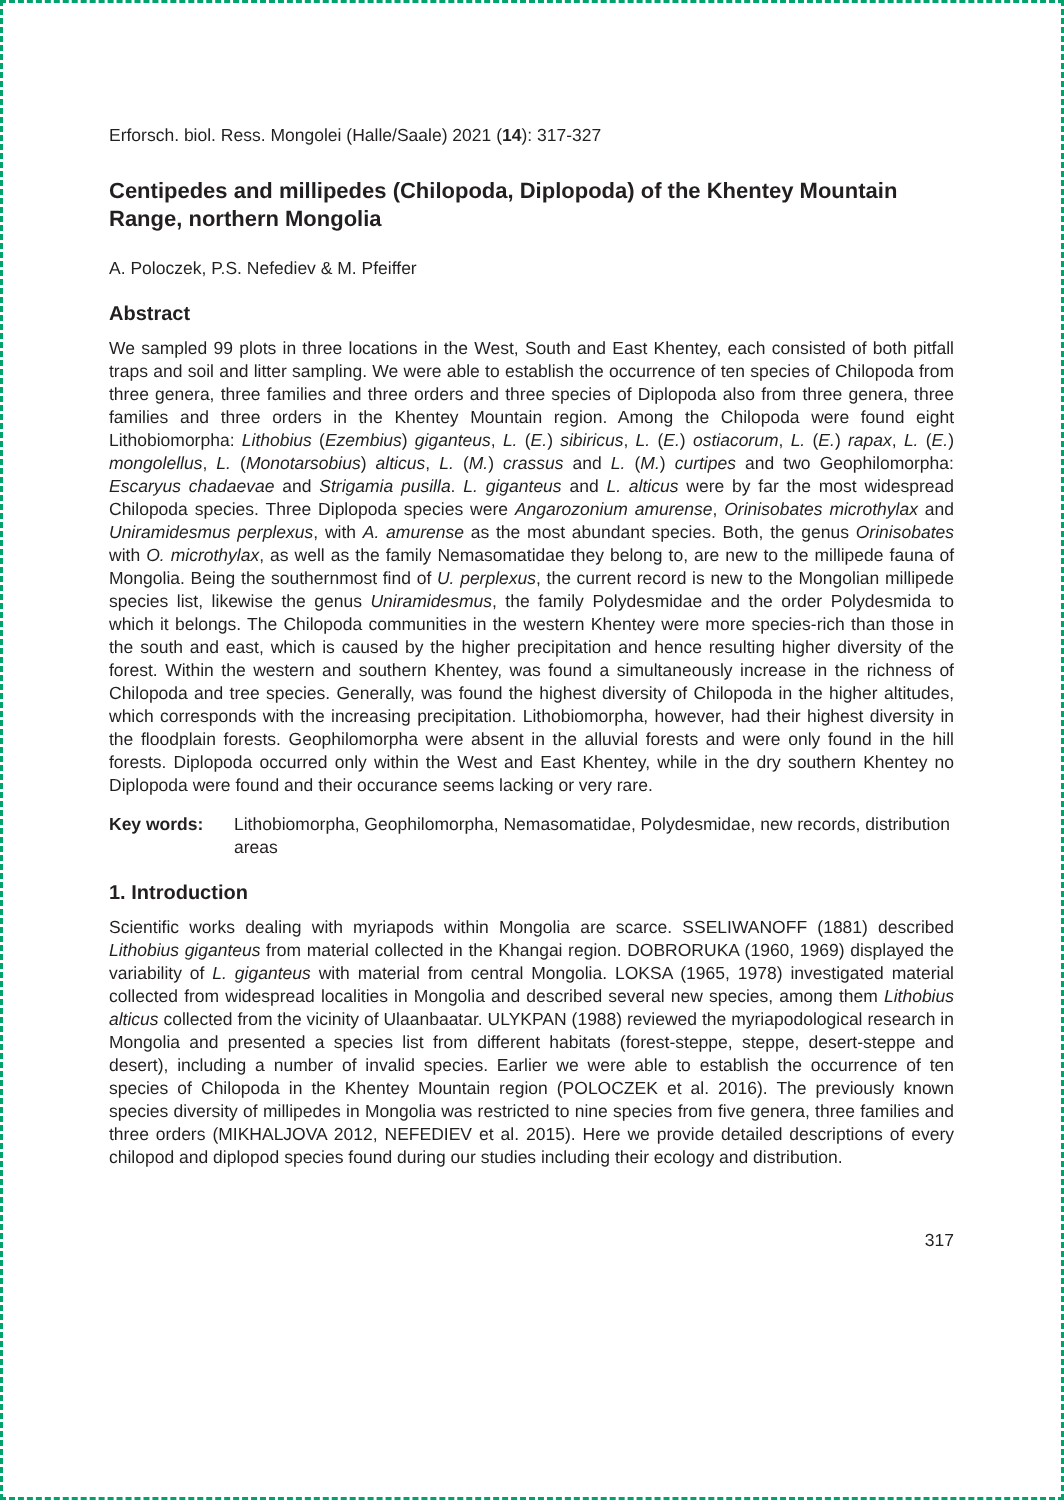Erforsch. biol. Ress. Mongolei (Halle/Saale) 2021 (14): 317-327
Centipedes and millipedes (Chilopoda, Diplopoda) of the Khentey Mountain Range, northern Mongolia
A. Poloczek, P.S. Nefediev & M. Pfeiffer
Abstract
We sampled 99 plots in three locations in the West, South and East Khentey, each consisted of both pitfall traps and soil and litter sampling. We were able to establish the occurrence of ten species of Chilopoda from three genera, three families and three orders and three species of Diplopoda also from three genera, three families and three orders in the Khentey Mountain region. Among the Chilopoda were found eight Lithobiomorpha: Lithobius (Ezembius) giganteus, L. (E.) sibiricus, L. (E.) ostiacorum, L. (E.) rapax, L. (E.) mongolellus, L. (Monotarsobius) alticus, L. (M.) crassus and L. (M.) curtipes and two Geophilomorpha: Escaryus chadaevae and Strigamia pusilla. L. giganteus and L. alticus were by far the most widespread Chilopoda species. Three Diplopoda species were Angarozonium amurense, Orinisobates microthylax and Uniramidesmus perplexus, with A. amurense as the most abundant species. Both, the genus Orinisobates with O. microthylax, as well as the family Nemasomatidae they belong to, are new to the millipede fauna of Mongolia. Being the southernmost find of U. perplexus, the current record is new to the Mongolian millipede species list, likewise the genus Uniramidesmus, the family Polydesmidae and the order Polydesmida to which it belongs. The Chilopoda communities in the western Khentey were more species-rich than those in the south and east, which is caused by the higher precipitation and hence resulting higher diversity of the forest. Within the western and southern Khentey, was found a simultaneously increase in the richness of Chilopoda and tree species. Generally, was found the highest diversity of Chilopoda in the higher altitudes, which corresponds with the increasing precipitation. Lithobiomorpha, however, had their highest diversity in the floodplain forests. Geophilomorpha were absent in the alluvial forests and were only found in the hill forests. Diplopoda occurred only within the West and East Khentey, while in the dry southern Khentey no Diplopoda were found and their occurance seems lacking or very rare.
Key words: Lithobiomorpha, Geophilomorpha, Nemasomatidae, Polydesmidae, new records, distribution areas
1. Introduction
Scientific works dealing with myriapods within Mongolia are scarce. SSELIWANOFF (1881) described Lithobius giganteus from material collected in the Khangai region. DOBRORUKA (1960, 1969) displayed the variability of L. giganteus with material from central Mongolia. LOKSA (1965, 1978) investigated material collected from widespread localities in Mongolia and described several new species, among them Lithobius alticus collected from the vicinity of Ulaanbaatar. ULYKPAN (1988) reviewed the myriapodological research in Mongolia and presented a species list from different habitats (forest-steppe, steppe, desert-steppe and desert), including a number of invalid species. Earlier we were able to establish the occurrence of ten species of Chilopoda in the Khentey Mountain region (POLOCZEK et al. 2016). The previously known species diversity of millipedes in Mongolia was restricted to nine species from five genera, three families and three orders (MIKHALJOVA 2012, NEFEDIEV et al. 2015). Here we provide detailed descriptions of every chilopod and diplopod species found during our studies including their ecology and distribution.
317